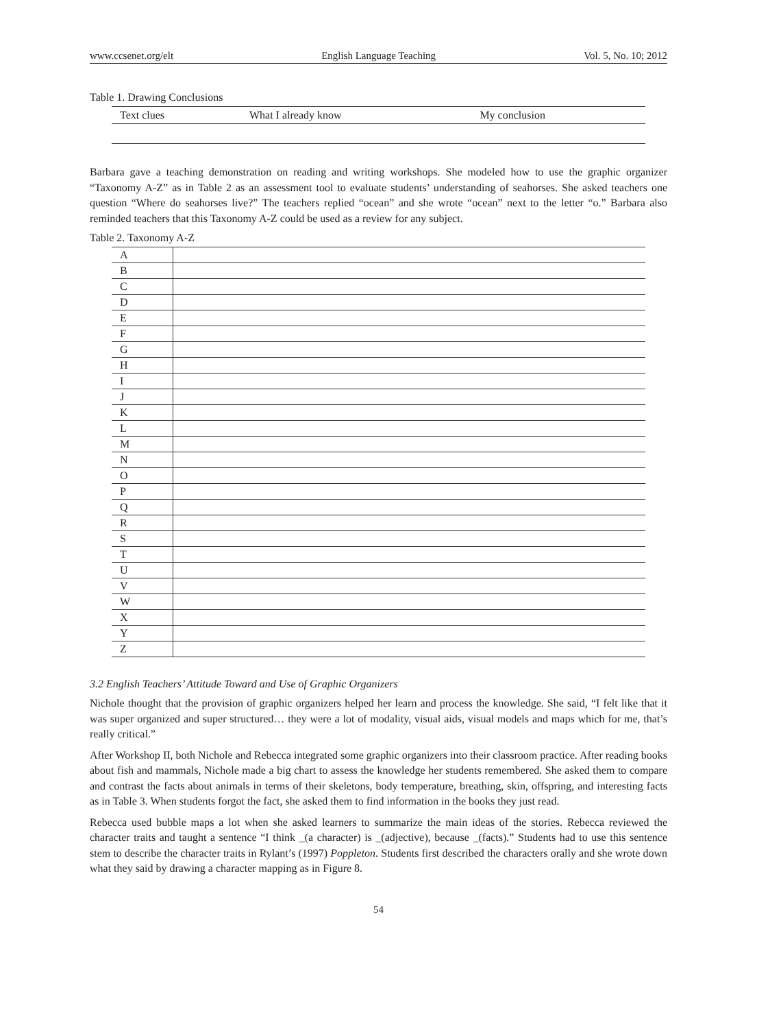www.ccsenet.org/elt English Language Teaching Vol. 5, No. 10; 2012
Table 1. Drawing Conclusions
| Text clues | What I already know | My conclusion |
| --- | --- | --- |
Barbara gave a teaching demonstration on reading and writing workshops. She modeled how to use the graphic organizer “Taxonomy A-Z” as in Table 2 as an assessment tool to evaluate students’ understanding of seahorses. She asked teachers one question “Where do seahorses live?” The teachers replied “ocean” and she wrote “ocean” next to the letter “o.” Barbara also reminded teachers that this Taxonomy A-Z could be used as a review for any subject.
Table 2. Taxonomy A-Z
| A | |
| B | |
| C | |
| D | |
| E | |
| F | |
| G | |
| H | |
| I | |
| J | |
| K | |
| L | |
| M | |
| N | |
| O | |
| P | |
| Q | |
| R | |
| S | |
| T | |
| U | |
| V | |
| W | |
| X | |
| Y | |
| Z | |
3.2 English Teachers’ Attitude Toward and Use of Graphic Organizers
Nichole thought that the provision of graphic organizers helped her learn and process the knowledge. She said, “I felt like that it was super organized and super structured… they were a lot of modality, visual aids, visual models and maps which for me, that’s really critical.”
After Workshop II, both Nichole and Rebecca integrated some graphic organizers into their classroom practice. After reading books about fish and mammals, Nichole made a big chart to assess the knowledge her students remembered. She asked them to compare and contrast the facts about animals in terms of their skeletons, body temperature, breathing, skin, offspring, and interesting facts as in Table 3. When students forgot the fact, she asked them to find information in the books they just read.
Rebecca used bubble maps a lot when she asked learners to summarize the main ideas of the stories. Rebecca reviewed the character traits and taught a sentence “I think _(a character) is _(adjective), because _(facts).” Students had to use this sentence stem to describe the character traits in Rylant’s (1997) Poppleton. Students first described the characters orally and she wrote down what they said by drawing a character mapping as in Figure 8.
54